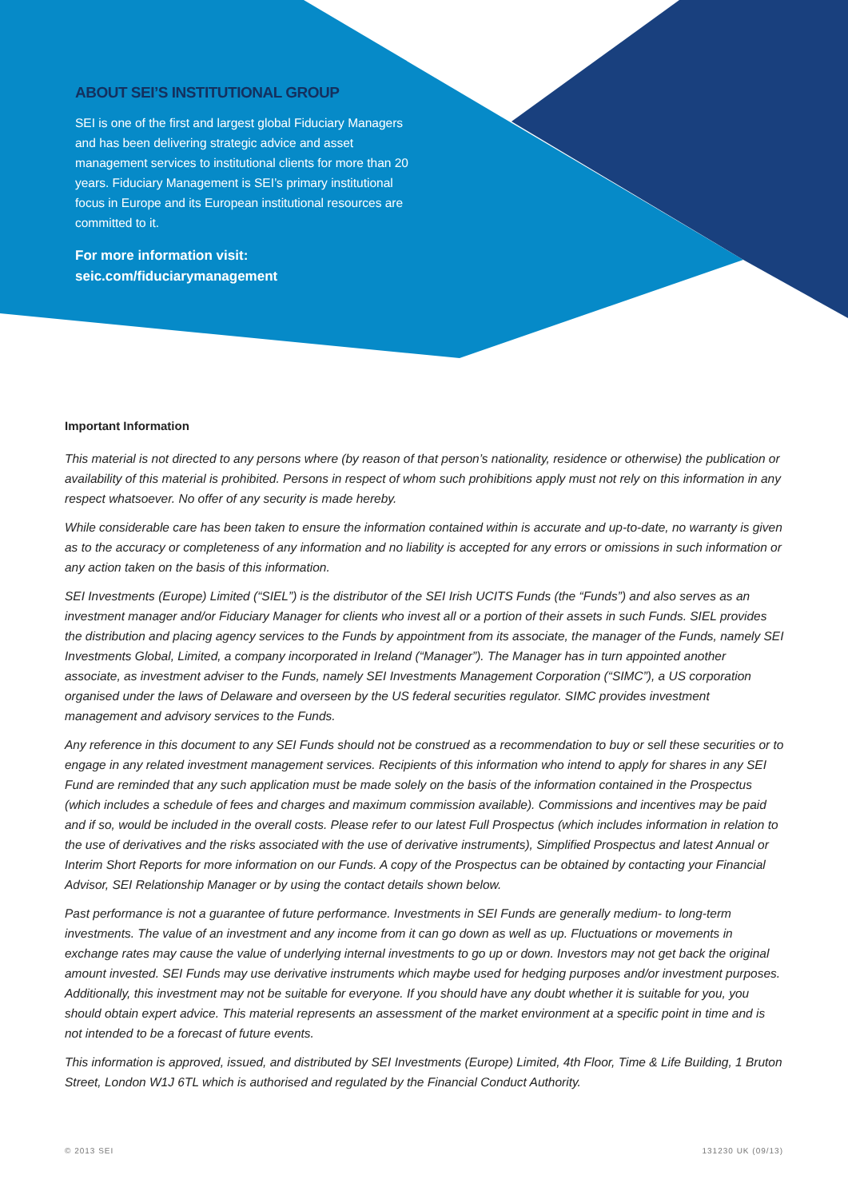ABOUT SEI’S INSTITUTIONAL GROUP
SEI is one of the first and largest global Fiduciary Managers and has been delivering strategic advice and asset management services to institutional clients for more than 20 years. Fiduciary Management is SEI’s primary institutional focus in Europe and its European institutional resources are committed to it.
For more information visit:
seic.com/fiduciarymanagement
Important Information
This material is not directed to any persons where (by reason of that person’s nationality, residence or otherwise) the publication or availability of this material is prohibited. Persons in respect of whom such prohibitions apply must not rely on this information in any respect whatsoever. No offer of any security is made hereby.
While considerable care has been taken to ensure the information contained within is accurate and up-to-date, no warranty is given as to the accuracy or completeness of any information and no liability is accepted for any errors or omissions in such information or any action taken on the basis of this information.
SEI Investments (Europe) Limited (“SIEL”) is the distributor of the SEI Irish UCITS Funds (the “Funds”) and also serves as an investment manager and/or Fiduciary Manager for clients who invest all or a portion of their assets in such Funds. SIEL provides the distribution and placing agency services to the Funds by appointment from its associate, the manager of the Funds, namely SEI Investments Global, Limited, a company incorporated in Ireland (“Manager”). The Manager has in turn appointed another associate, as investment adviser to the Funds, namely SEI Investments Management Corporation (“SIMC”), a US corporation organised under the laws of Delaware and overseen by the US federal securities regulator. SIMC provides investment management and advisory services to the Funds.
Any reference in this document to any SEI Funds should not be construed as a recommendation to buy or sell these securities or to engage in any related investment management services. Recipients of this information who intend to apply for shares in any SEI Fund are reminded that any such application must be made solely on the basis of the information contained in the Prospectus (which includes a schedule of fees and charges and maximum commission available). Commissions and incentives may be paid and if so, would be included in the overall costs. Please refer to our latest Full Prospectus (which includes information in relation to the use of derivatives and the risks associated with the use of derivative instruments), Simplified Prospectus and latest Annual or Interim Short Reports for more information on our Funds. A copy of the Prospectus can be obtained by contacting your Financial Advisor, SEI Relationship Manager or by using the contact details shown below.
Past performance is not a guarantee of future performance. Investments in SEI Funds are generally medium- to long-term investments. The value of an investment and any income from it can go down as well as up. Fluctuations or movements in exchange rates may cause the value of underlying internal investments to go up or down. Investors may not get back the original amount invested. SEI Funds may use derivative instruments which maybe used for hedging purposes and/or investment purposes. Additionally, this investment may not be suitable for everyone. If you should have any doubt whether it is suitable for you, you should obtain expert advice. This material represents an assessment of the market environment at a specific point in time and is not intended to be a forecast of future events.
This information is approved, issued, and distributed by SEI Investments (Europe) Limited, 4th Floor, Time & Life Building, 1 Bruton Street, London W1J 6TL which is authorised and regulated by the Financial Conduct Authority.
© 2013 SEI 131230 UK (09/13)